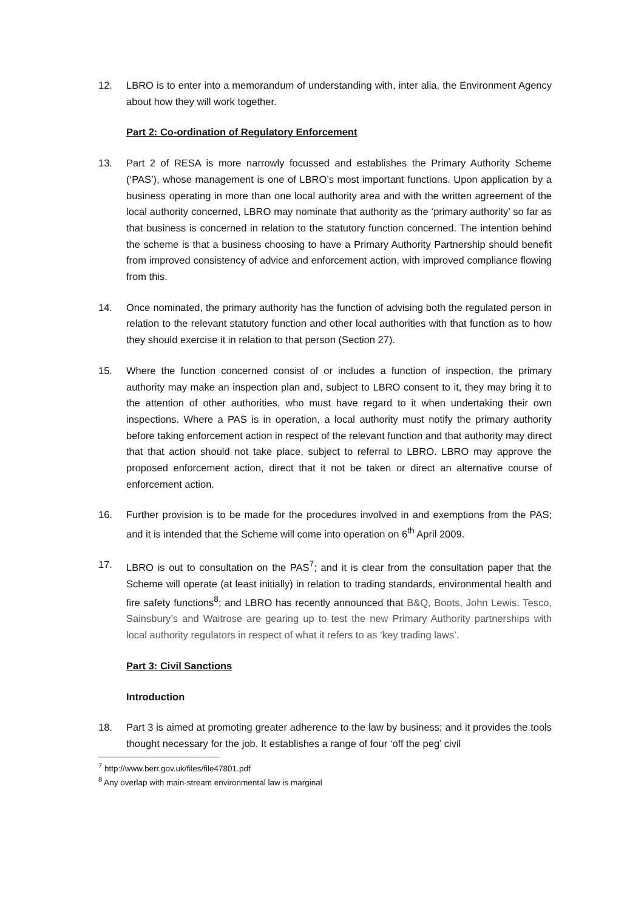12. LBRO is to enter into a memorandum of understanding with, inter alia, the Environment Agency about how they will work together.
Part 2: Co-ordination of Regulatory Enforcement
13. Part 2 of RESA is more narrowly focussed and establishes the Primary Authority Scheme (‘PAS’), whose management is one of LBRO’s most important functions. Upon application by a business operating in more than one local authority area and with the written agreement of the local authority concerned, LBRO may nominate that authority as the ‘primary authority’ so far as that business is concerned in relation to the statutory function concerned. The intention behind the scheme is that a business choosing to have a Primary Authority Partnership should benefit from improved consistency of advice and enforcement action, with improved compliance flowing from this.
14. Once nominated, the primary authority has the function of advising both the regulated person in relation to the relevant statutory function and other local authorities with that function as to how they should exercise it in relation to that person (Section 27).
15. Where the function concerned consist of or includes a function of inspection, the primary authority may make an inspection plan and, subject to LBRO consent to it, they may bring it to the attention of other authorities, who must have regard to it when undertaking their own inspections. Where a PAS is in operation, a local authority must notify the primary authority before taking enforcement action in respect of the relevant function and that authority may direct that that action should not take place, subject to referral to LBRO. LBRO may approve the proposed enforcement action, direct that it not be taken or direct an alternative course of enforcement action.
16. Further provision is to be made for the procedures involved in and exemptions from the PAS; and it is intended that the Scheme will come into operation on 6<sup>th</sup> April 2009.
17. LBRO is out to consultation on the PAS<sup>7</sup>; and it is clear from the consultation paper that the Scheme will operate (at least initially) in relation to trading standards, environmental health and fire safety functions<sup>8</sup>; and LBRO has recently announced that B&Q, Boots, John Lewis, Tesco, Sainsbury’s and Waitrose are gearing up to test the new Primary Authority partnerships with local authority regulators in respect of what it refers to as ‘key trading laws’.
Part 3: Civil Sanctions
Introduction
18. Part 3 is aimed at promoting greater adherence to the law by business; and it provides the tools thought necessary for the job. It establishes a range of four ‘off the peg’ civil
<sup>7</sup> http://www.berr.gov.uk/files/file47801.pdf
<sup>8</sup> Any overlap with main-stream environmental law is marginal